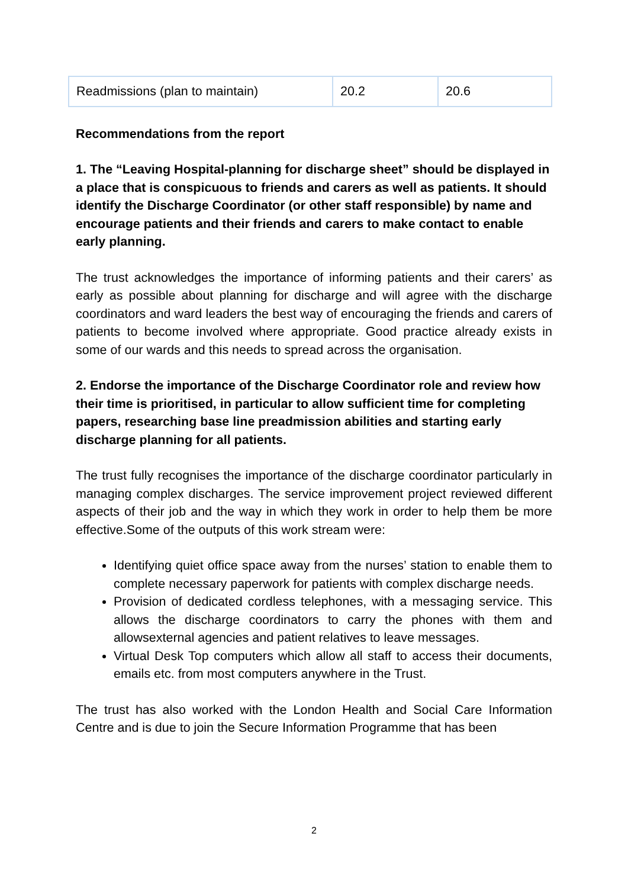| Readmissions (plan to maintain) | 20.2 | 20.6 |
Recommendations from the report
1. The “Leaving Hospital-planning for discharge sheet” should be displayed in a place that is conspicuous to friends and carers as well as patients. It should identify the Discharge Coordinator (or other staff responsible) by name and encourage patients and their friends and carers to make contact to enable early planning.
The trust acknowledges the importance of informing patients and their carers’ as early as possible about planning for discharge and will agree with the discharge coordinators and ward leaders the best way of encouraging the friends and carers of patients to become involved where appropriate. Good practice already exists in some of our wards and this needs to spread across the organisation.
2. Endorse the importance of the Discharge Coordinator role and review how their time is prioritised, in particular to allow sufficient time for completing papers, researching base line preadmission abilities and starting early discharge planning for all patients.
The trust fully recognises the importance of the discharge coordinator particularly in managing complex discharges. The service improvement project reviewed different aspects of their job and the way in which they work in order to help them be more effective.Some of the outputs of this work stream were:
Identifying quiet office space away from the nurses’ station to enable them to complete necessary paperwork for patients with complex discharge needs.
Provision of dedicated cordless telephones, with a messaging service. This allows the discharge coordinators to carry the phones with them and allowsexternal agencies and patient relatives to leave messages.
Virtual Desk Top computers which allow all staff to access their documents, emails etc. from most computers anywhere in the Trust.
The trust has also worked with the London Health and Social Care Information Centre and is due to join the Secure Information Programme that has been
2